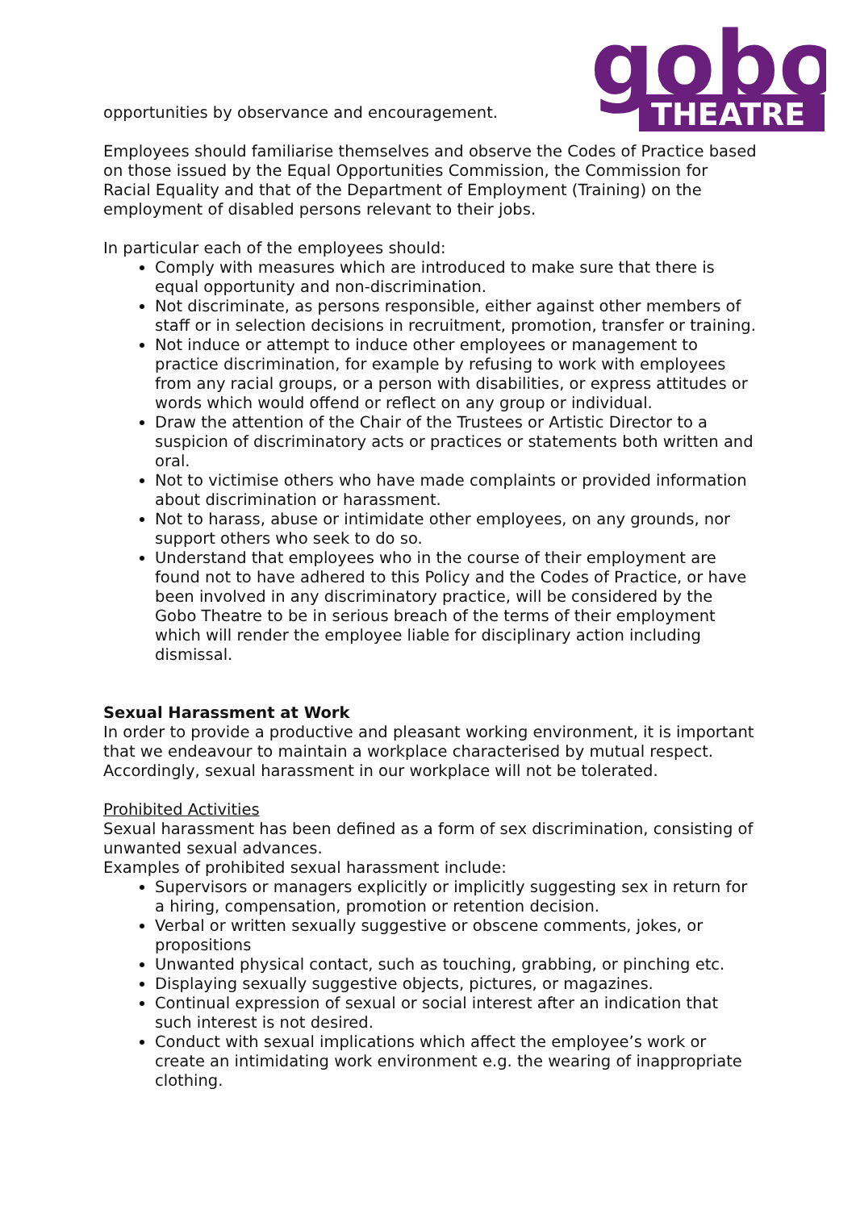gobo
THEATRE
opportunities by observance and encouragement.
Employees should familiarise themselves and observe the Codes of Practice based on those issued by the Equal Opportunities Commission, the Commission for Racial Equality and that of the Department of Employment (Training) on the employment of disabled persons relevant to their jobs.
In particular each of the employees should:
Comply with measures which are introduced to make sure that there is equal opportunity and non-discrimination.
Not discriminate, as persons responsible, either against other members of staff or in selection decisions in recruitment, promotion, transfer or training.
Not induce or attempt to induce other employees or management to practice discrimination, for example by refusing to work with employees from any racial groups, or a person with disabilities, or express attitudes or words which would offend or reflect on any group or individual.
Draw the attention of the Chair of the Trustees or Artistic Director to a suspicion of discriminatory acts or practices or statements both written and oral.
Not to victimise others who have made complaints or provided information about discrimination or harassment.
Not to harass, abuse or intimidate other employees, on any grounds, nor support others who seek to do so.
Understand that employees who in the course of their employment are found not to have adhered to this Policy and the Codes of Practice, or have been involved in any discriminatory practice, will be considered by the Gobo Theatre to be in serious breach of the terms of their employment which will render the employee liable for disciplinary action including dismissal.
Sexual Harassment at Work
In order to provide a productive and pleasant working environment, it is important that we endeavour to maintain a workplace characterised by mutual respect. Accordingly, sexual harassment in our workplace will not be tolerated.
Prohibited Activities
Sexual harassment has been defined as a form of sex discrimination, consisting of unwanted sexual advances.
Examples of prohibited sexual harassment include:
Supervisors or managers explicitly or implicitly suggesting sex in return for a hiring, compensation, promotion or retention decision.
Verbal or written sexually suggestive or obscene comments, jokes, or propositions
Unwanted physical contact, such as touching, grabbing, or pinching etc.
Displaying sexually suggestive objects, pictures, or magazines.
Continual expression of sexual or social interest after an indication that such interest is not desired.
Conduct with sexual implications which affect the employee’s work or create an intimidating work environment e.g. the wearing of inappropriate clothing.